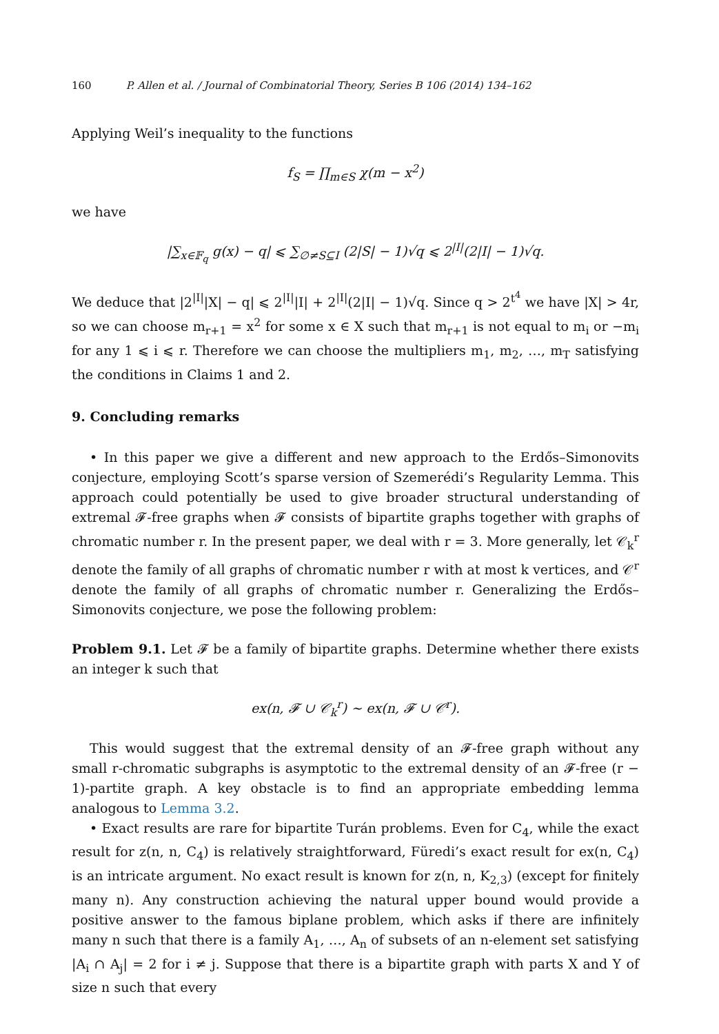160 P. Allen et al. / Journal of Combinatorial Theory, Series B 106 (2014) 134–162
Applying Weil’s inequality to the functions
f<sub>S</sub> = ∏<sub>m∈S</sub> χ(m − x<sup>2</sup>)
we have
|∑<sub>x∈𝔽<sub>q</sub></sub> g(x) − q| ⩽ ∑<sub>∅≠S⊆I</sub> (2|S| − 1)√q ⩽ 2<sup>|I|</sup>(2|I| − 1)√q.
We deduce that |2<sup>|I|</sup>|X| − q| ⩽ 2<sup>|I|</sup>|I| + 2<sup>|I|</sup>(2|I| − 1)√q. Since q > 2<sup>t<sup>4</sup></sup> we have |X| > 4r, so we can choose m<sub>r+1</sub> = x<sup>2</sup> for some x ∈ X such that m<sub>r+1</sub> is not equal to m<sub>i</sub> or −m<sub>i</sub> for any 1 ⩽ i ⩽ r. Therefore we can choose the multipliers m<sub>1</sub>, m<sub>2</sub>, …, m<sub>T</sub> satisfying the conditions in Claims 1 and 2.
9. Concluding remarks
• In this paper we give a different and new approach to the Erdős–Simonovits conjecture, employing Scott’s sparse version of Szemerédi’s Regularity Lemma. This approach could potentially be used to give broader structural understanding of extremal 𝓕-free graphs when 𝓕 consists of bipartite graphs together with graphs of chromatic number r. In the present paper, we deal with r = 3. More generally, let 𝒞<sub>k</sub><sup>r</sup> denote the family of all graphs of chromatic number r with at most k vertices, and 𝒞<sup>r</sup> denote the family of all graphs of chromatic number r. Generalizing the Erdős–Simonovits conjecture, we pose the following problem:
Problem 9.1. Let 𝓕 be a family of bipartite graphs. Determine whether there exists an integer k such that
ex(n, 𝓕 ∪ 𝒞<sub>k</sub><sup>r</sup>) ∼ ex(n, 𝓕 ∪ 𝒞<sup>r</sup>).
This would suggest that the extremal density of an 𝓕-free graph without any small r-chromatic subgraphs is asymptotic to the extremal density of an 𝓕-free (r − 1)-partite graph. A key obstacle is to find an appropriate embedding lemma analogous to Lemma 3.2.
• Exact results are rare for bipartite Turán problems. Even for C<sub>4</sub>, while the exact result for z(n, n, C<sub>4</sub>) is relatively straightforward, Füredi’s exact result for ex(n, C<sub>4</sub>) is an intricate argument. No exact result is known for z(n, n, K<sub>2,3</sub>) (except for finitely many n). Any construction achieving the natural upper bound would provide a positive answer to the famous biplane problem, which asks if there are infinitely many n such that there is a family A<sub>1</sub>, …, A<sub>n</sub> of subsets of an n-element set satisfying |A<sub>i</sub> ∩ A<sub>j</sub>| = 2 for i ≠ j. Suppose that there is a bipartite graph with parts X and Y of size n such that every